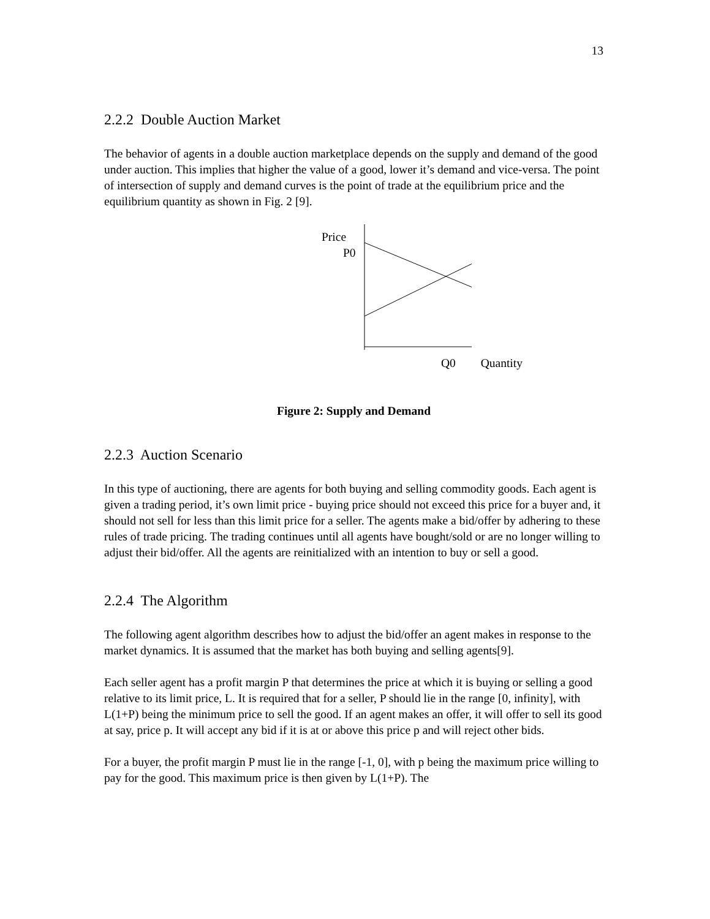13
2.2.2 Double Auction Market
The behavior of agents in a double auction marketplace depends on the supply and demand of the good under auction. This implies that higher the value of a good, lower it’s demand and vice-versa. The point of intersection of supply and demand curves is the point of trade at the equilibrium price and the equilibrium quantity as shown in Fig. 2 [9].
Price
P0
Q0 Quantity
Figure 2: Supply and Demand
2.2.3 Auction Scenario
In this type of auctioning, there are agents for both buying and selling commodity goods. Each agent is given a trading period, it’s own limit price - buying price should not exceed this price for a buyer and, it should not sell for less than this limit price for a seller. The agents make a bid/offer by adhering to these rules of trade pricing. The trading continues until all agents have bought/sold or are no longer willing to adjust their bid/offer. All the agents are reinitialized with an intention to buy or sell a good.
2.2.4 The Algorithm
The following agent algorithm describes how to adjust the bid/offer an agent makes in response to the market dynamics. It is assumed that the market has both buying and selling agents[9].
Each seller agent has a profit margin P that determines the price at which it is buying or selling a good relative to its limit price, L. It is required that for a seller, P should lie in the range [0, infinity], with L(1+P) being the minimum price to sell the good. If an agent makes an offer, it will offer to sell its good at say, price p. It will accept any bid if it is at or above this price p and will reject other bids.
For a buyer, the profit margin P must lie in the range [-1, 0], with p being the maximum price willing to pay for the good. This maximum price is then given by L(1+P). The